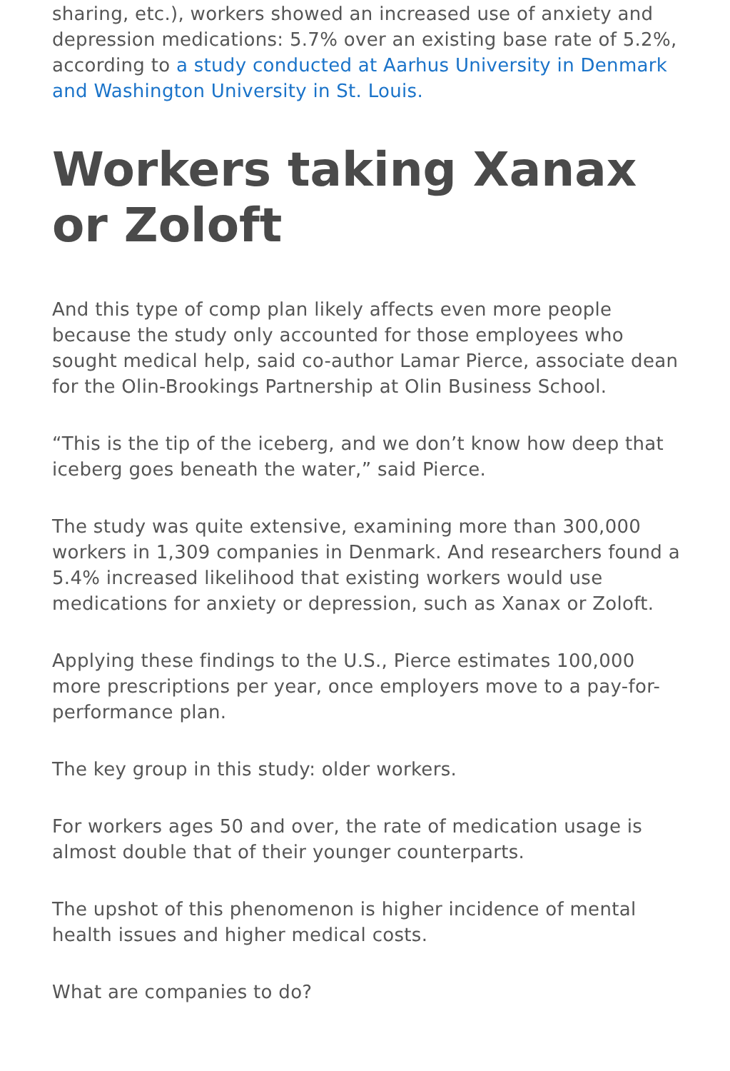sharing, etc.), workers showed an increased use of anxiety and depression medications: 5.7% over an existing base rate of 5.2%, according to a study conducted at Aarhus University in Denmark and Washington University in St. Louis.
Workers taking Xanax or Zoloft
And this type of comp plan likely affects even more people because the study only accounted for those employees who sought medical help, said co-author Lamar Pierce, associate dean for the Olin-Brookings Partnership at Olin Business School.
“This is the tip of the iceberg, and we don’t know how deep that iceberg goes beneath the water,” said Pierce.
The study was quite extensive, examining more than 300,000 workers in 1,309 companies in Denmark. And researchers found a 5.4% increased likelihood that existing workers would use medications for anxiety or depression, such as Xanax or Zoloft.
Applying these findings to the U.S., Pierce estimates 100,000 more prescriptions per year, once employers move to a pay-for-performance plan.
The key group in this study: older workers.
For workers ages 50 and over, the rate of medication usage is almost double that of their younger counterparts.
The upshot of this phenomenon is higher incidence of mental health issues and higher medical costs.
What are companies to do?